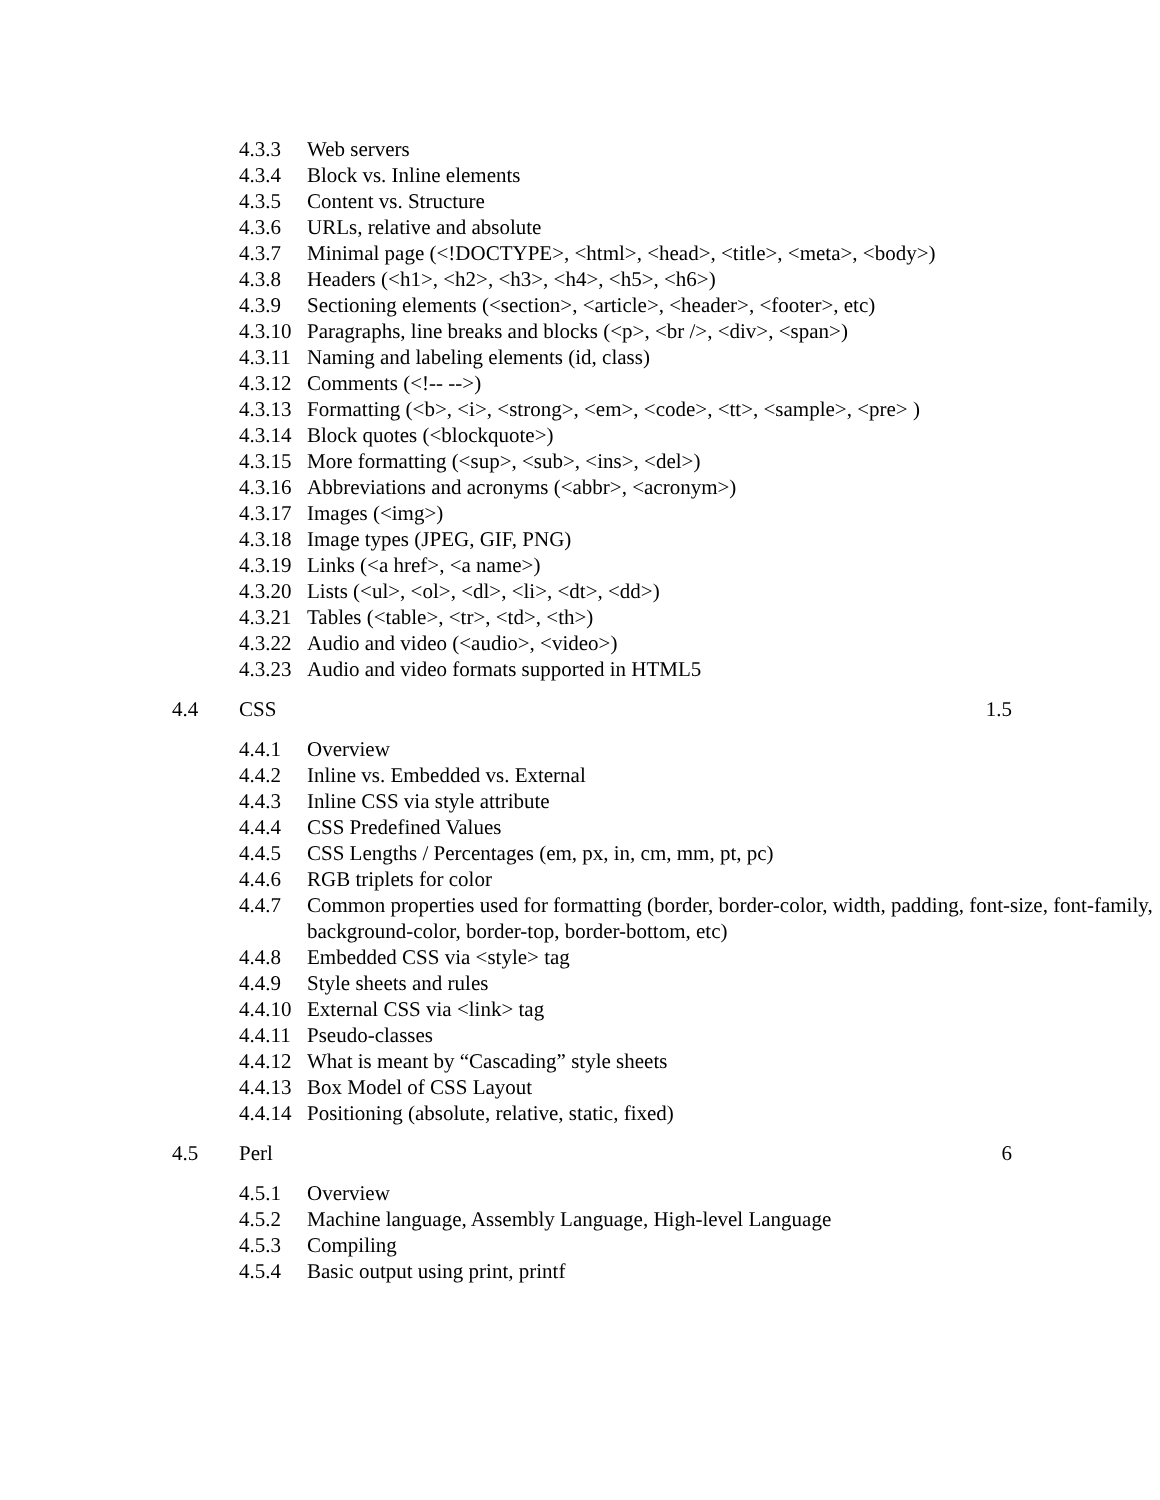4.3.3 Web servers
4.3.4 Block vs. Inline elements
4.3.5 Content vs. Structure
4.3.6 URLs, relative and absolute
4.3.7 Minimal page (<!DOCTYPE>, <html>, <head>, <title>, <meta>, <body>)
4.3.8 Headers (<h1>, <h2>, <h3>, <h4>, <h5>, <h6>)
4.3.9 Sectioning elements (<section>, <article>, <header>, <footer>, etc)
4.3.10 Paragraphs, line breaks and blocks (<p>, <br />, <div>, <span>)
4.3.11 Naming and labeling elements (id, class)
4.3.12 Comments (<!-- -->)
4.3.13 Formatting (<b>, <i>, <strong>, <em>, <code>, <tt>, <sample>, <pre> )
4.3.14 Block quotes (<blockquote>)
4.3.15 More formatting (<sup>, <sub>, <ins>, <del>)
4.3.16 Abbreviations and acronyms (<abbr>, <acronym>)
4.3.17 Images (<img>)
4.3.18 Image types (JPEG, GIF, PNG)
4.3.19 Links (<a href>, <a name>)
4.3.20 Lists (<ul>, <ol>, <dl>, <li>, <dt>, <dd>)
4.3.21 Tables (<table>, <tr>, <td>, <th>)
4.3.22 Audio and video (<audio>, <video>)
4.3.23 Audio and video formats supported in HTML5
4.4 CSS 1.5
4.4.1 Overview
4.4.2 Inline vs. Embedded vs. External
4.4.3 Inline CSS via style attribute
4.4.4 CSS Predefined Values
4.4.5 CSS Lengths / Percentages (em, px, in, cm, mm, pt, pc)
4.4.6 RGB triplets for color
4.4.7 Common properties used for formatting (border, border-color, width, padding, font-size, font-family, background-color, border-top, border-bottom, etc)
4.4.8 Embedded CSS via <style> tag
4.4.9 Style sheets and rules
4.4.10 External CSS via <link> tag
4.4.11 Pseudo-classes
4.4.12 What is meant by “Cascading” style sheets
4.4.13 Box Model of CSS Layout
4.4.14 Positioning (absolute, relative, static, fixed)
4.5 Perl 6
4.5.1 Overview
4.5.2 Machine language, Assembly Language, High-level Language
4.5.3 Compiling
4.5.4 Basic output using print, printf